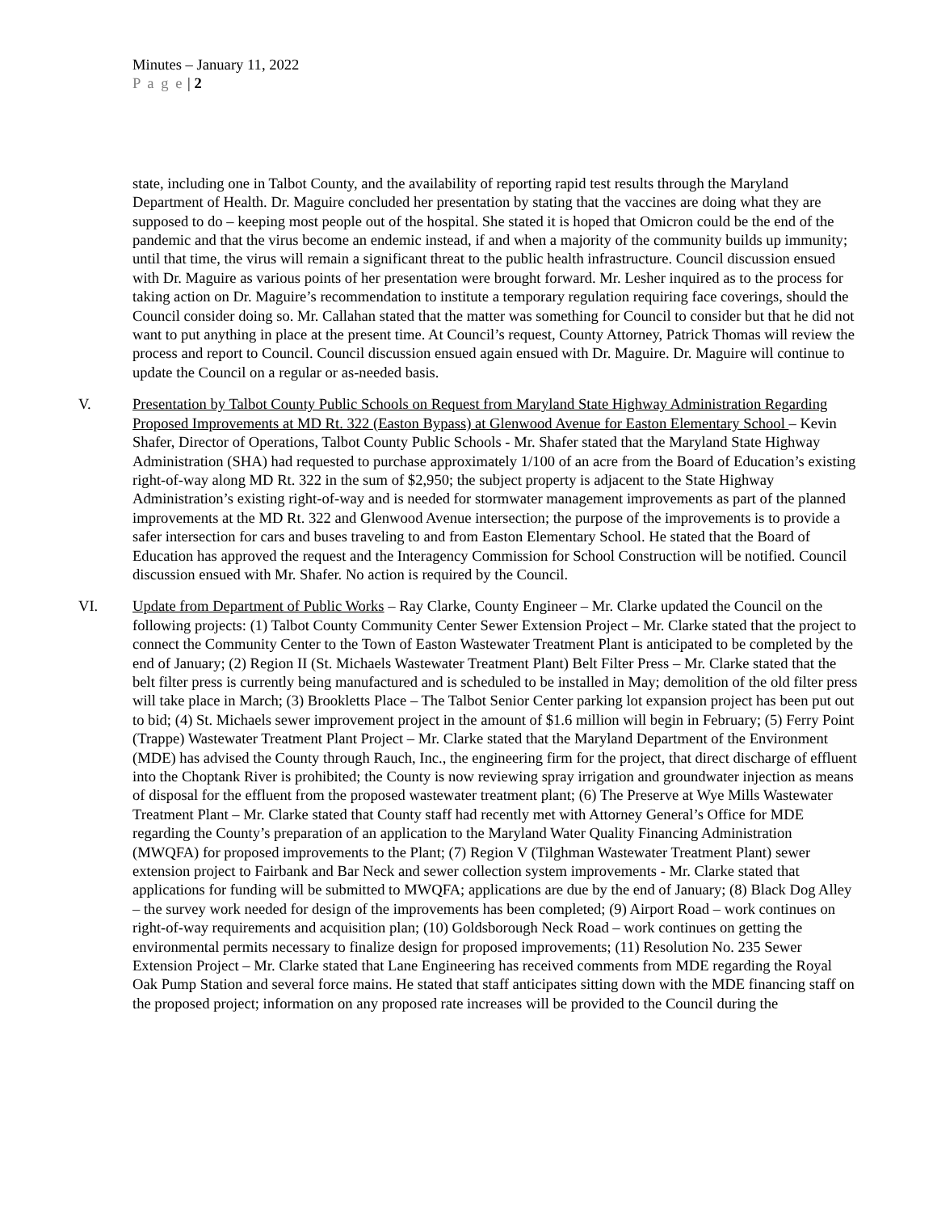Minutes – January 11, 2022
P a g e | 2
state, including one in Talbot County, and the availability of reporting rapid test results through the Maryland Department of Health. Dr. Maguire concluded her presentation by stating that the vaccines are doing what they are supposed to do – keeping most people out of the hospital. She stated it is hoped that Omicron could be the end of the pandemic and that the virus become an endemic instead, if and when a majority of the community builds up immunity; until that time, the virus will remain a significant threat to the public health infrastructure. Council discussion ensued with Dr. Maguire as various points of her presentation were brought forward. Mr. Lesher inquired as to the process for taking action on Dr. Maguire’s recommendation to institute a temporary regulation requiring face coverings, should the Council consider doing so. Mr. Callahan stated that the matter was something for Council to consider but that he did not want to put anything in place at the present time. At Council’s request, County Attorney, Patrick Thomas will review the process and report to Council. Council discussion ensued again ensued with Dr. Maguire. Dr. Maguire will continue to update the Council on a regular or as-needed basis.
V. Presentation by Talbot County Public Schools on Request from Maryland State Highway Administration Regarding Proposed Improvements at MD Rt. 322 (Easton Bypass) at Glenwood Avenue for Easton Elementary School – Kevin Shafer, Director of Operations, Talbot County Public Schools - Mr. Shafer stated that the Maryland State Highway Administration (SHA) had requested to purchase approximately 1/100 of an acre from the Board of Education’s existing right-of-way along MD Rt. 322 in the sum of $2,950; the subject property is adjacent to the State Highway Administration’s existing right-of-way and is needed for stormwater management improvements as part of the planned improvements at the MD Rt. 322 and Glenwood Avenue intersection; the purpose of the improvements is to provide a safer intersection for cars and buses traveling to and from Easton Elementary School. He stated that the Board of Education has approved the request and the Interagency Commission for School Construction will be notified. Council discussion ensued with Mr. Shafer. No action is required by the Council.
VI. Update from Department of Public Works – Ray Clarke, County Engineer – Mr. Clarke updated the Council on the following projects: (1) Talbot County Community Center Sewer Extension Project – Mr. Clarke stated that the project to connect the Community Center to the Town of Easton Wastewater Treatment Plant is anticipated to be completed by the end of January; (2) Region II (St. Michaels Wastewater Treatment Plant) Belt Filter Press – Mr. Clarke stated that the belt filter press is currently being manufactured and is scheduled to be installed in May; demolition of the old filter press will take place in March; (3) Brookletts Place – The Talbot Senior Center parking lot expansion project has been put out to bid; (4) St. Michaels sewer improvement project in the amount of $1.6 million will begin in February; (5) Ferry Point (Trappe) Wastewater Treatment Plant Project – Mr. Clarke stated that the Maryland Department of the Environment (MDE) has advised the County through Rauch, Inc., the engineering firm for the project, that direct discharge of effluent into the Choptank River is prohibited; the County is now reviewing spray irrigation and groundwater injection as means of disposal for the effluent from the proposed wastewater treatment plant; (6) The Preserve at Wye Mills Wastewater Treatment Plant – Mr. Clarke stated that County staff had recently met with Attorney General’s Office for MDE regarding the County’s preparation of an application to the Maryland Water Quality Financing Administration (MWQFA) for proposed improvements to the Plant; (7) Region V (Tilghman Wastewater Treatment Plant) sewer extension project to Fairbank and Bar Neck and sewer collection system improvements - Mr. Clarke stated that applications for funding will be submitted to MWQFA; applications are due by the end of January; (8) Black Dog Alley – the survey work needed for design of the improvements has been completed; (9) Airport Road – work continues on right-of-way requirements and acquisition plan; (10) Goldsborough Neck Road – work continues on getting the environmental permits necessary to finalize design for proposed improvements; (11) Resolution No. 235 Sewer Extension Project – Mr. Clarke stated that Lane Engineering has received comments from MDE regarding the Royal Oak Pump Station and several force mains. He stated that staff anticipates sitting down with the MDE financing staff on the proposed project; information on any proposed rate increases will be provided to the Council during the